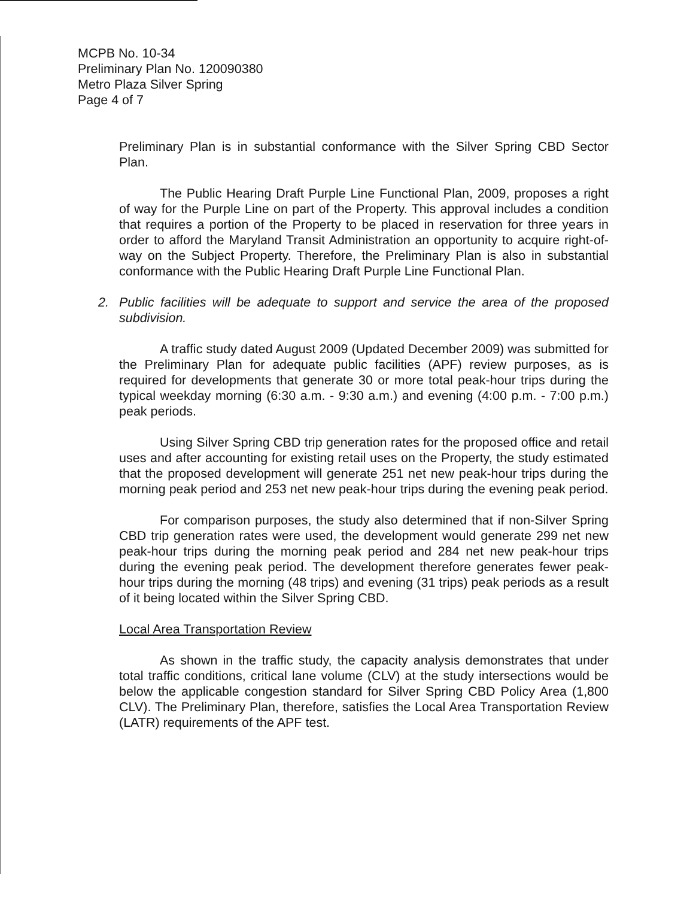MCPB No. 10-34
Preliminary Plan No. 120090380
Metro Plaza Silver Spring
Page 4 of 7
Preliminary Plan is in substantial conformance with the Silver Spring CBD Sector Plan.
The Public Hearing Draft Purple Line Functional Plan, 2009, proposes a right of way for the Purple Line on part of the Property. This approval includes a condition that requires a portion of the Property to be placed in reservation for three years in order to afford the Maryland Transit Administration an opportunity to acquire right-of-way on the Subject Property. Therefore, the Preliminary Plan is also in substantial conformance with the Public Hearing Draft Purple Line Functional Plan.
2. Public facilities will be adequate to support and service the area of the proposed subdivision.
A traffic study dated August 2009 (Updated December 2009) was submitted for the Preliminary Plan for adequate public facilities (APF) review purposes, as is required for developments that generate 30 or more total peak-hour trips during the typical weekday morning (6:30 a.m. - 9:30 a.m.) and evening (4:00 p.m. - 7:00 p.m.) peak periods.
Using Silver Spring CBD trip generation rates for the proposed office and retail uses and after accounting for existing retail uses on the Property, the study estimated that the proposed development will generate 251 net new peak-hour trips during the morning peak period and 253 net new peak-hour trips during the evening peak period.
For comparison purposes, the study also determined that if non-Silver Spring CBD trip generation rates were used, the development would generate 299 net new peak-hour trips during the morning peak period and 284 net new peak-hour trips during the evening peak period. The development therefore generates fewer peak-hour trips during the morning (48 trips) and evening (31 trips) peak periods as a result of it being located within the Silver Spring CBD.
Local Area Transportation Review
As shown in the traffic study, the capacity analysis demonstrates that under total traffic conditions, critical lane volume (CLV) at the study intersections would be below the applicable congestion standard for Silver Spring CBD Policy Area (1,800 CLV). The Preliminary Plan, therefore, satisfies the Local Area Transportation Review (LATR) requirements of the APF test.